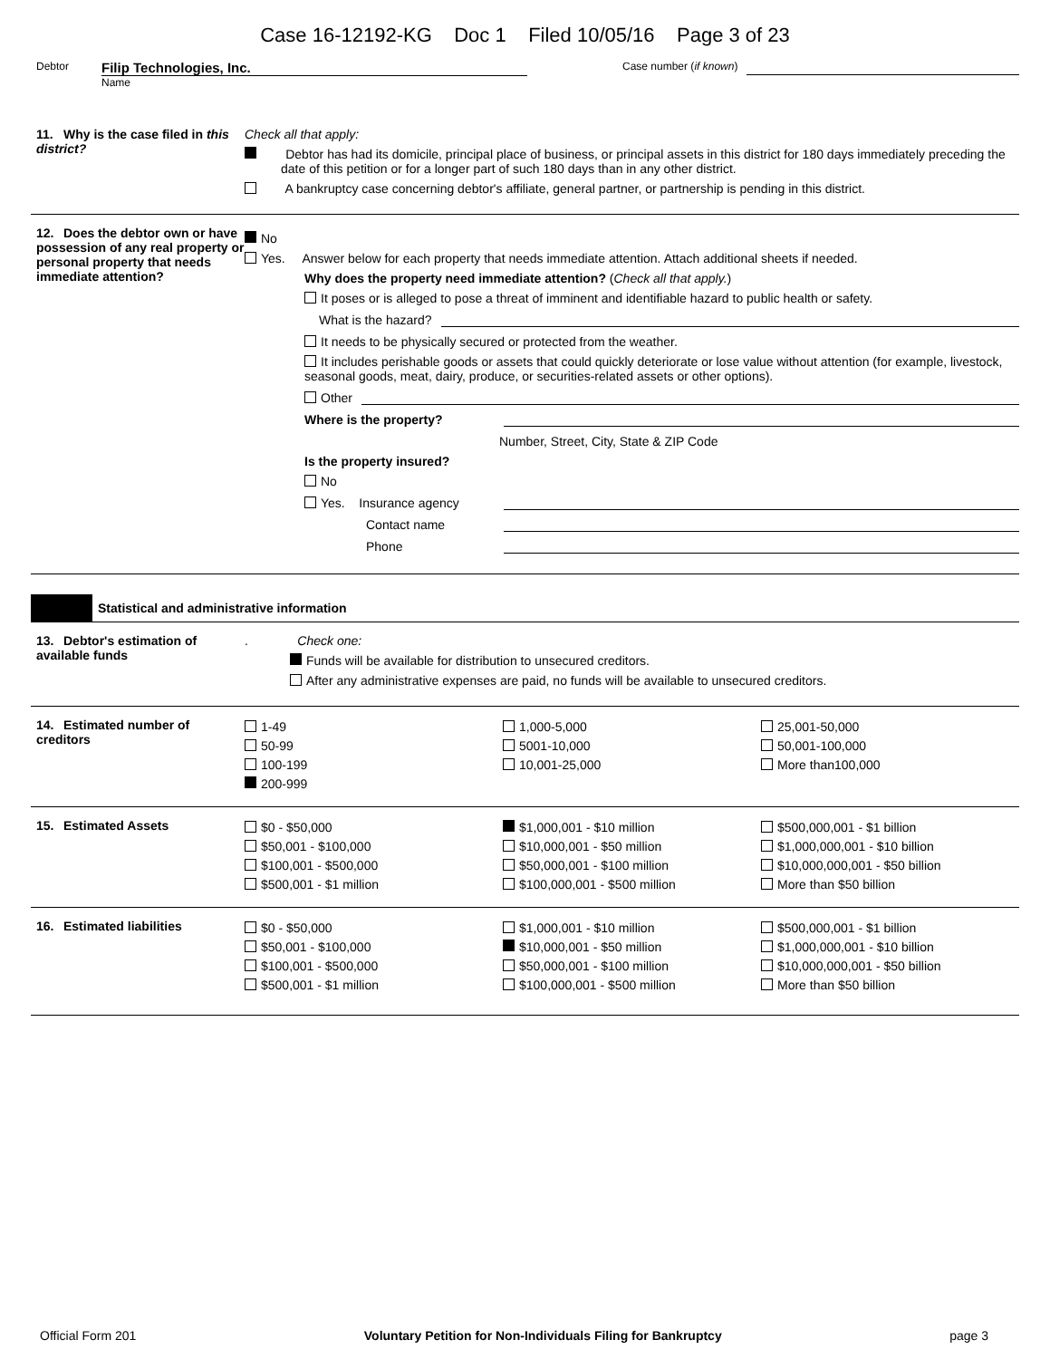Case 16-12192-KG Doc 1 Filed 10/05/16 Page 3 of 23
Debtor
Filip Technologies, Inc.
Name
Case number (if known)
11. Why is the case filed in this district?
Check all that apply:
Debtor has had its domicile, principal place of business, or principal assets in this district for 180 days immediately preceding the date of this petition or for a longer part of such 180 days than in any other district.
A bankruptcy case concerning debtor's affiliate, general partner, or partnership is pending in this district.
12. Does the debtor own or have possession of any real property or personal property that needs immediate attention?
No
Yes. Answer below for each property that needs immediate attention. Attach additional sheets if needed.
Why does the property need immediate attention? (Check all that apply.)
It poses or is alleged to pose a threat of imminent and identifiable hazard to public health or safety.
What is the hazard?
It needs to be physically secured or protected from the weather.
It includes perishable goods or assets that could quickly deteriorate or lose value without attention (for example, livestock, seasonal goods, meat, dairy, produce, or securities-related assets or other options).
Other
Where is the property?
Number, Street, City, State & ZIP Code
Is the property insured?
No
Yes. Insurance agency
Contact name
Phone
Statistical and administrative information
13. Debtor's estimation of available funds
. Check one:
Funds will be available for distribution to unsecured creditors.
After any administrative expenses are paid, no funds will be available to unsecured creditors.
14. Estimated number of creditors
1-49
50-99
100-199
200-999
1,000-5,000
5001-10,000
10,001-25,000
25,001-50,000
50,001-100,000
More than100,000
15. Estimated Assets
$0 - $50,000
$50,001 - $100,000
$100,001 - $500,000
$500,001 - $1 million
$1,000,001 - $10 million
$10,000,001 - $50 million
$50,000,001 - $100 million
$100,000,001 - $500 million
$500,000,001 - $1 billion
$1,000,000,001 - $10 billion
$10,000,000,001 - $50 billion
More than $50 billion
16. Estimated liabilities
$0 - $50,000
$50,001 - $100,000
$100,001 - $500,000
$500,001 - $1 million
$1,000,001 - $10 million
$10,000,001 - $50 million
$50,000,001 - $100 million
$100,000,001 - $500 million
$500,000,001 - $1 billion
$1,000,000,001 - $10 billion
$10,000,000,001 - $50 billion
More than $50 billion
Official Form 201 Voluntary Petition for Non-Individuals Filing for Bankruptcy page 3